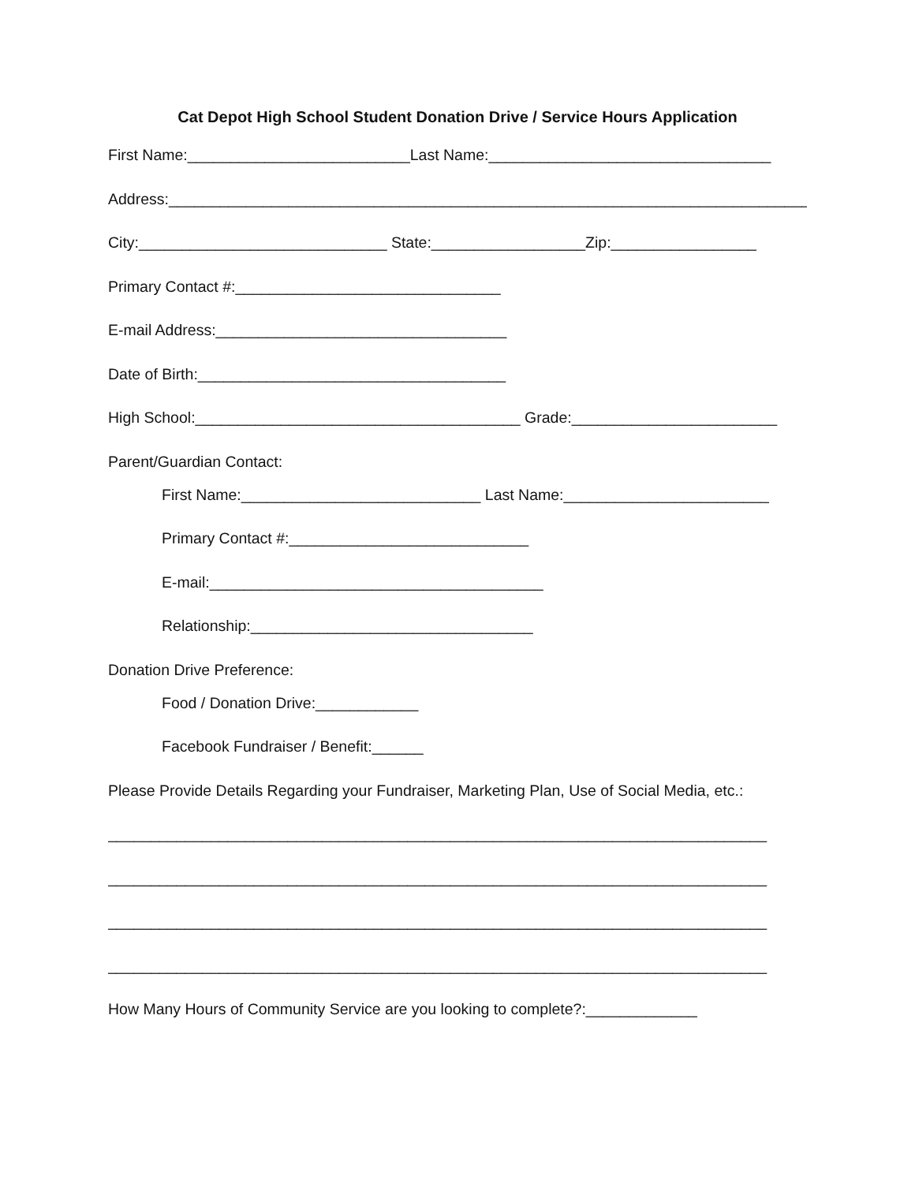Cat Depot High School Student Donation Drive / Service Hours Application
First Name:__________________________Last Name:_________________________________
Address:_____________________________________________________________________________
City:_____________________________ State:__________________Zip:_________________
Primary Contact #:_______________________________
E-mail Address:__________________________________
Date of Birth:____________________________________
High School:______________________________________ Grade:________________________
Parent/Guardian Contact:
First Name:____________________________ Last Name:________________________
Primary Contact #:____________________________
E-mail:_______________________________________
Relationship:_________________________________
Donation Drive Preference:
Food / Donation Drive:____________
Facebook Fundraiser / Benefit:______
Please Provide Details Regarding your Fundraiser, Marketing Plan, Use of Social Media, etc.:
_____________________________________________________________________________
_____________________________________________________________________________
_____________________________________________________________________________
_____________________________________________________________________________
How Many Hours of Community Service are you looking to complete?:_____________